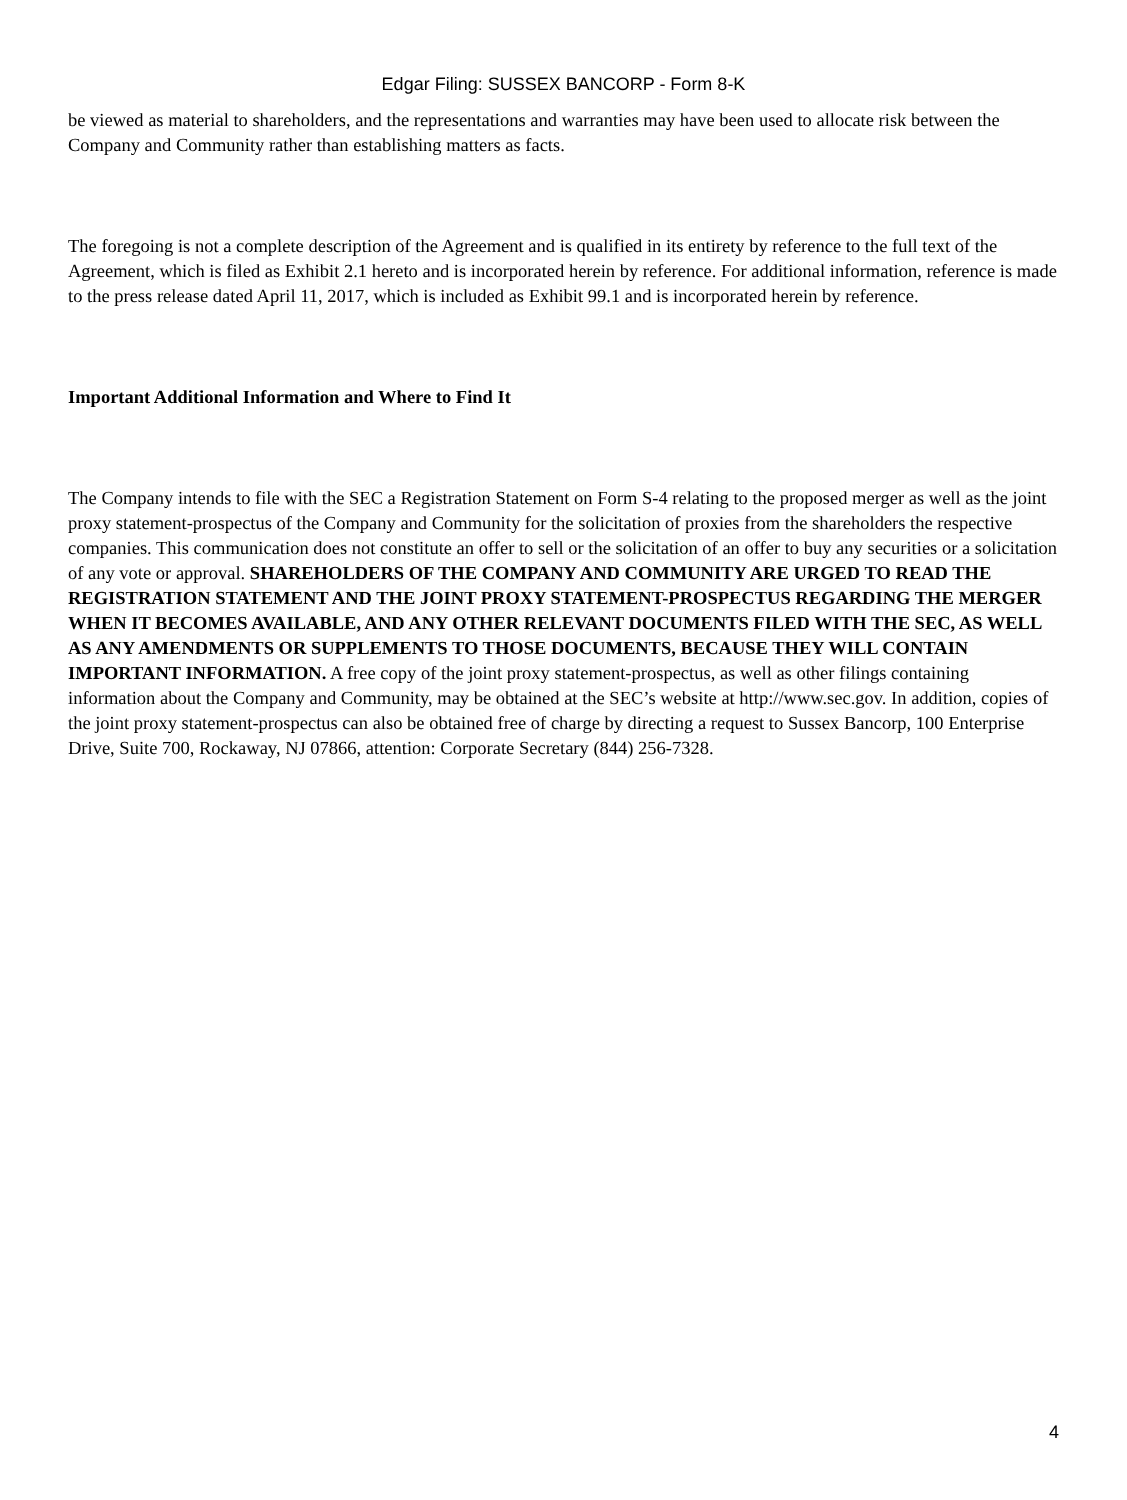Edgar Filing: SUSSEX BANCORP - Form 8-K
be viewed as material to shareholders, and the representations and warranties may have been used to allocate risk between the Company and Community rather than establishing matters as facts.
The foregoing is not a complete description of the Agreement and is qualified in its entirety by reference to the full text of the Agreement, which is filed as Exhibit 2.1 hereto and is incorporated herein by reference. For additional information, reference is made to the press release dated April 11, 2017, which is included as Exhibit 99.1 and is incorporated herein by reference.
Important Additional Information and Where to Find It
The Company intends to file with the SEC a Registration Statement on Form S-4 relating to the proposed merger as well as the joint proxy statement-prospectus of the Company and Community for the solicitation of proxies from the shareholders the respective companies. This communication does not constitute an offer to sell or the solicitation of an offer to buy any securities or a solicitation of any vote or approval. SHAREHOLDERS OF THE COMPANY AND COMMUNITY ARE URGED TO READ THE REGISTRATION STATEMENT AND THE JOINT PROXY STATEMENT-PROSPECTUS REGARDING THE MERGER WHEN IT BECOMES AVAILABLE, AND ANY OTHER RELEVANT DOCUMENTS FILED WITH THE SEC, AS WELL AS ANY AMENDMENTS OR SUPPLEMENTS TO THOSE DOCUMENTS, BECAUSE THEY WILL CONTAIN IMPORTANT INFORMATION. A free copy of the joint proxy statement-prospectus, as well as other filings containing information about the Company and Community, may be obtained at the SEC’s website at http://www.sec.gov. In addition, copies of the joint proxy statement-prospectus can also be obtained free of charge by directing a request to Sussex Bancorp, 100 Enterprise Drive, Suite 700, Rockaway, NJ 07866, attention: Corporate Secretary (844) 256-7328.
4